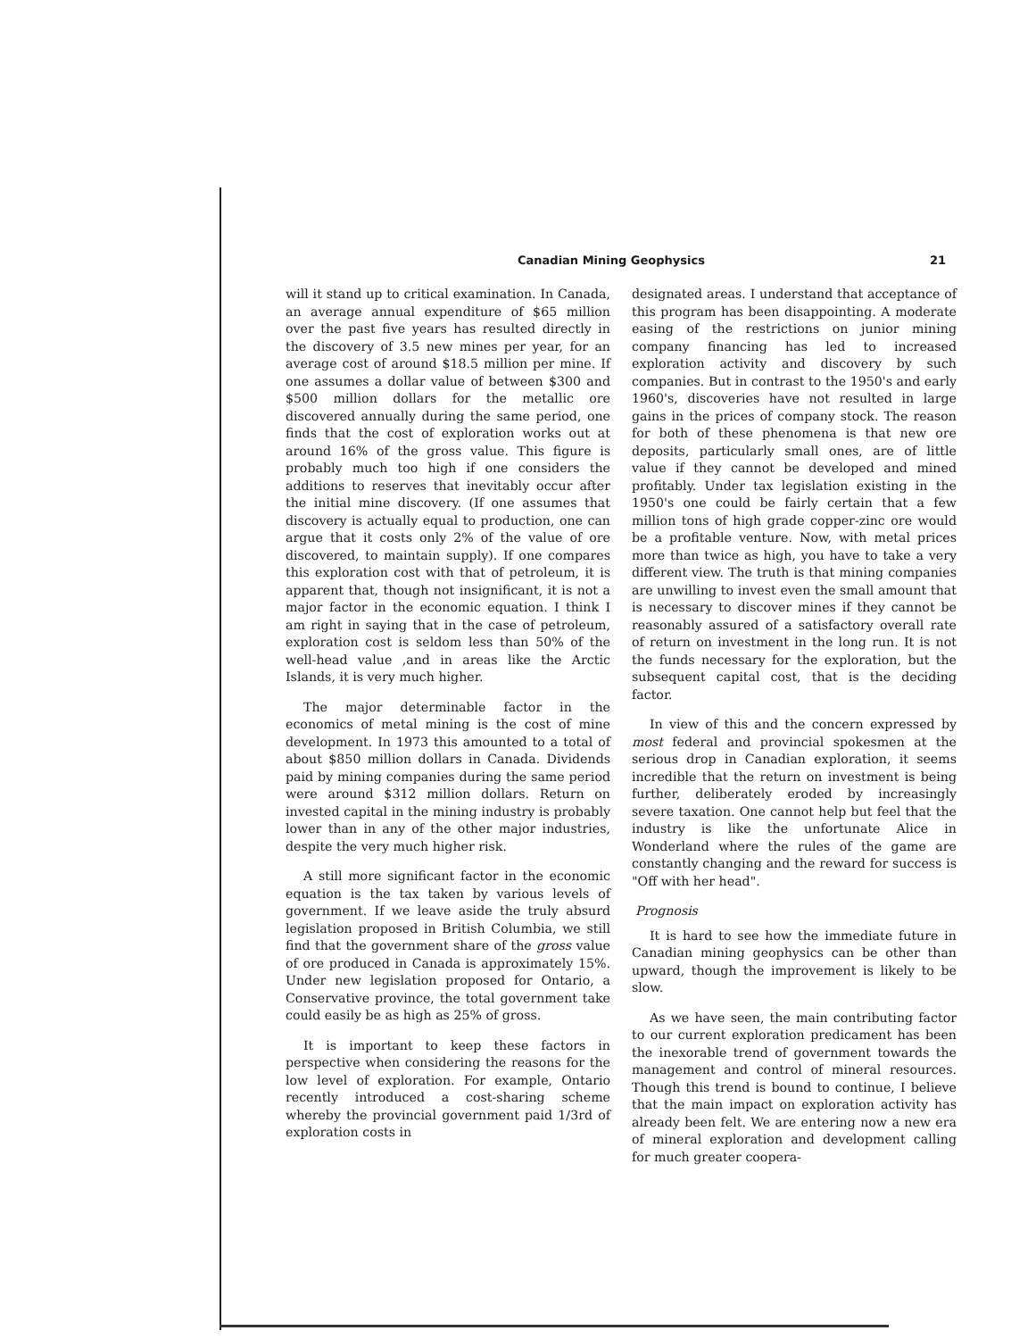Canadian Mining Geophysics 21
will it stand up to critical examination. In Canada, an average annual expenditure of $65 million over the past five years has resulted directly in the discovery of 3.5 new mines per year, for an average cost of around $18.5 million per mine. If one assumes a dollar value of between $300 and $500 million dollars for the metallic ore discovered annually during the same period, one finds that the cost of exploration works out at around 16% of the gross value. This figure is probably much too high if one considers the additions to reserves that inevitably occur after the initial mine discovery. (If one assumes that discovery is actually equal to production, one can argue that it costs only 2% of the value of ore discovered, to maintain supply). If one compares this exploration cost with that of petroleum, it is apparent that, though not insignificant, it is not a major factor in the economic equation. I think I am right in saying that in the case of petroleum, exploration cost is seldom less than 50% of the well-head value ,and in areas like the Arctic Islands, it is very much higher.
The major determinable factor in the economics of metal mining is the cost of mine development. In 1973 this amounted to a total of about $850 million dollars in Canada. Dividends paid by mining companies during the same period were around $312 million dollars. Return on invested capital in the mining industry is probably lower than in any of the other major industries, despite the very much higher risk.
A still more significant factor in the economic equation is the tax taken by various levels of government. If we leave aside the truly absurd legislation proposed in British Columbia, we still find that the government share of the gross value of ore produced in Canada is approximately 15%. Under new legislation proposed for Ontario, a Conservative province, the total government take could easily be as high as 25% of gross.
It is important to keep these factors in perspective when considering the reasons for the low level of exploration. For example, Ontario recently introduced a cost-sharing scheme whereby the provincial government paid 1/3rd of exploration costs in
designated areas. I understand that acceptance of this program has been disappointing. A moderate easing of the restrictions on junior mining company financing has led to increased exploration activity and discovery by such companies. But in contrast to the 1950's and early 1960's, discoveries have not resulted in large gains in the prices of company stock. The reason for both of these phenomena is that new ore deposits, particularly small ones, are of little value if they cannot be developed and mined profitably. Under tax legislation existing in the 1950's one could be fairly certain that a few million tons of high grade copper-zinc ore would be a profitable venture. Now, with metal prices more than twice as high, you have to take a very different view. The truth is that mining companies are unwilling to invest even the small amount that is necessary to discover mines if they cannot be reasonably assured of a satisfactory overall rate of return on investment in the long run. It is not the funds necessary for the exploration, but the subsequent capital cost, that is the deciding factor.
In view of this and the concern expressed by most federal and provincial spokesmen at the serious drop in Canadian exploration, it seems incredible that the return on investment is being further, deliberately eroded by increasingly severe taxation. One cannot help but feel that the industry is like the unfortunate Alice in Wonderland where the rules of the game are constantly changing and the reward for success is "Off with her head".
Prognosis
It is hard to see how the immediate future in Canadian mining geophysics can be other than upward, though the improvement is likely to be slow.
As we have seen, the main contributing factor to our current exploration predicament has been the inexorable trend of government towards the management and control of mineral resources. Though this trend is bound to continue, I believe that the main impact on exploration activity has already been felt. We are entering now a new era of mineral exploration and development calling for much greater coopera-